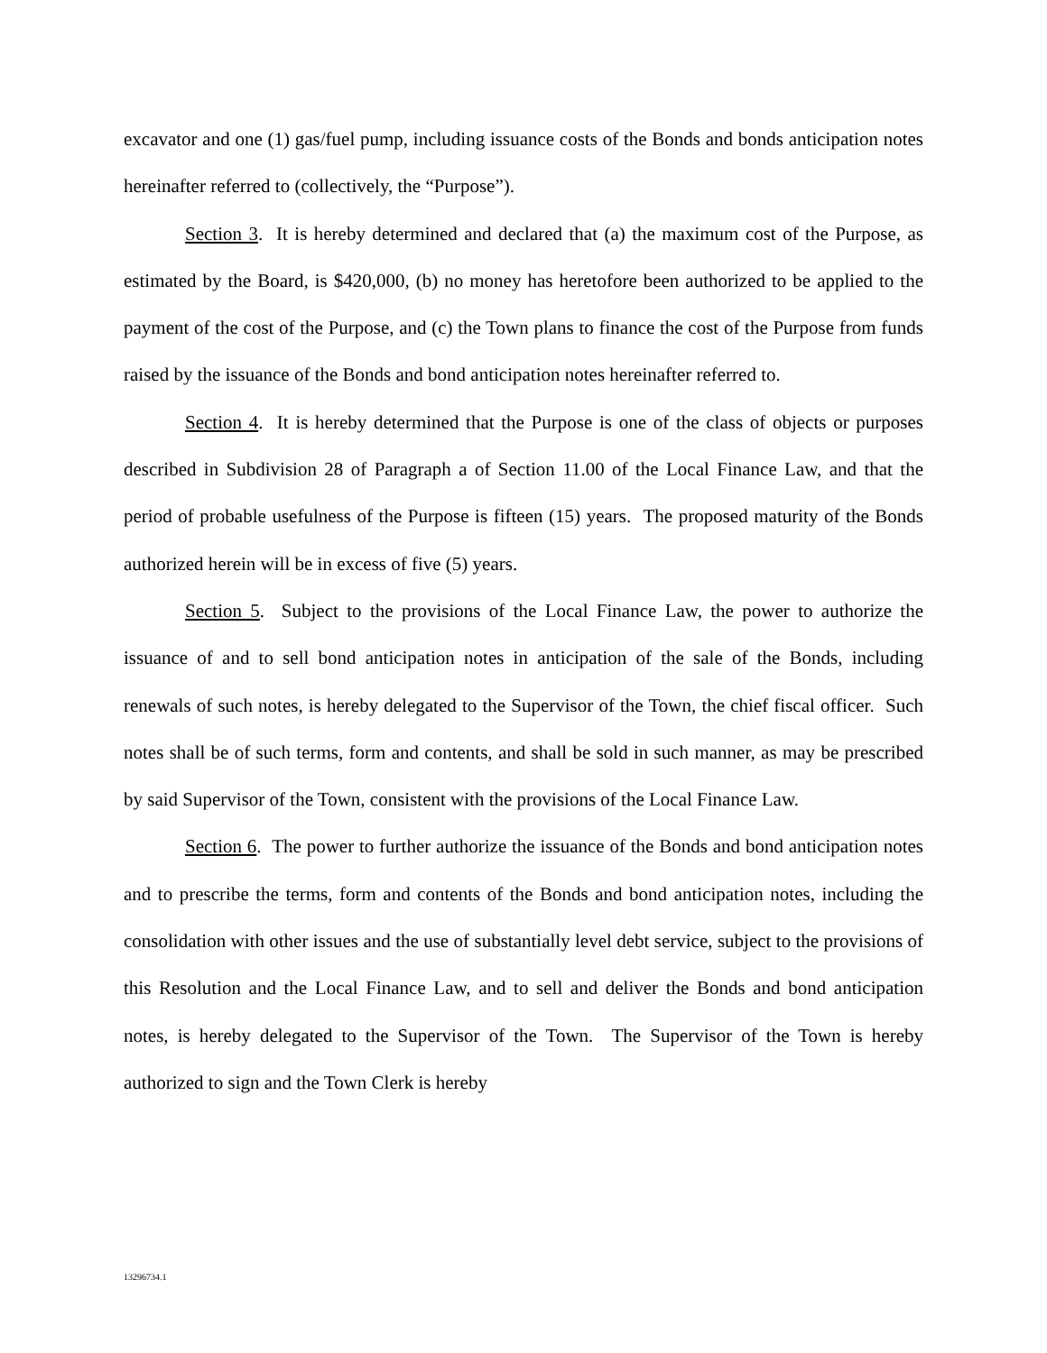excavator and one (1) gas/fuel pump, including issuance costs of the Bonds and bonds anticipation notes hereinafter referred to (collectively, the “Purpose”).
Section 3. It is hereby determined and declared that (a) the maximum cost of the Purpose, as estimated by the Board, is $420,000, (b) no money has heretofore been authorized to be applied to the payment of the cost of the Purpose, and (c) the Town plans to finance the cost of the Purpose from funds raised by the issuance of the Bonds and bond anticipation notes hereinafter referred to.
Section 4. It is hereby determined that the Purpose is one of the class of objects or purposes described in Subdivision 28 of Paragraph a of Section 11.00 of the Local Finance Law, and that the period of probable usefulness of the Purpose is fifteen (15) years. The proposed maturity of the Bonds authorized herein will be in excess of five (5) years.
Section 5. Subject to the provisions of the Local Finance Law, the power to authorize the issuance of and to sell bond anticipation notes in anticipation of the sale of the Bonds, including renewals of such notes, is hereby delegated to the Supervisor of the Town, the chief fiscal officer. Such notes shall be of such terms, form and contents, and shall be sold in such manner, as may be prescribed by said Supervisor of the Town, consistent with the provisions of the Local Finance Law.
Section 6. The power to further authorize the issuance of the Bonds and bond anticipation notes and to prescribe the terms, form and contents of the Bonds and bond anticipation notes, including the consolidation with other issues and the use of substantially level debt service, subject to the provisions of this Resolution and the Local Finance Law, and to sell and deliver the Bonds and bond anticipation notes, is hereby delegated to the Supervisor of the Town. The Supervisor of the Town is hereby authorized to sign and the Town Clerk is hereby
13296734.1